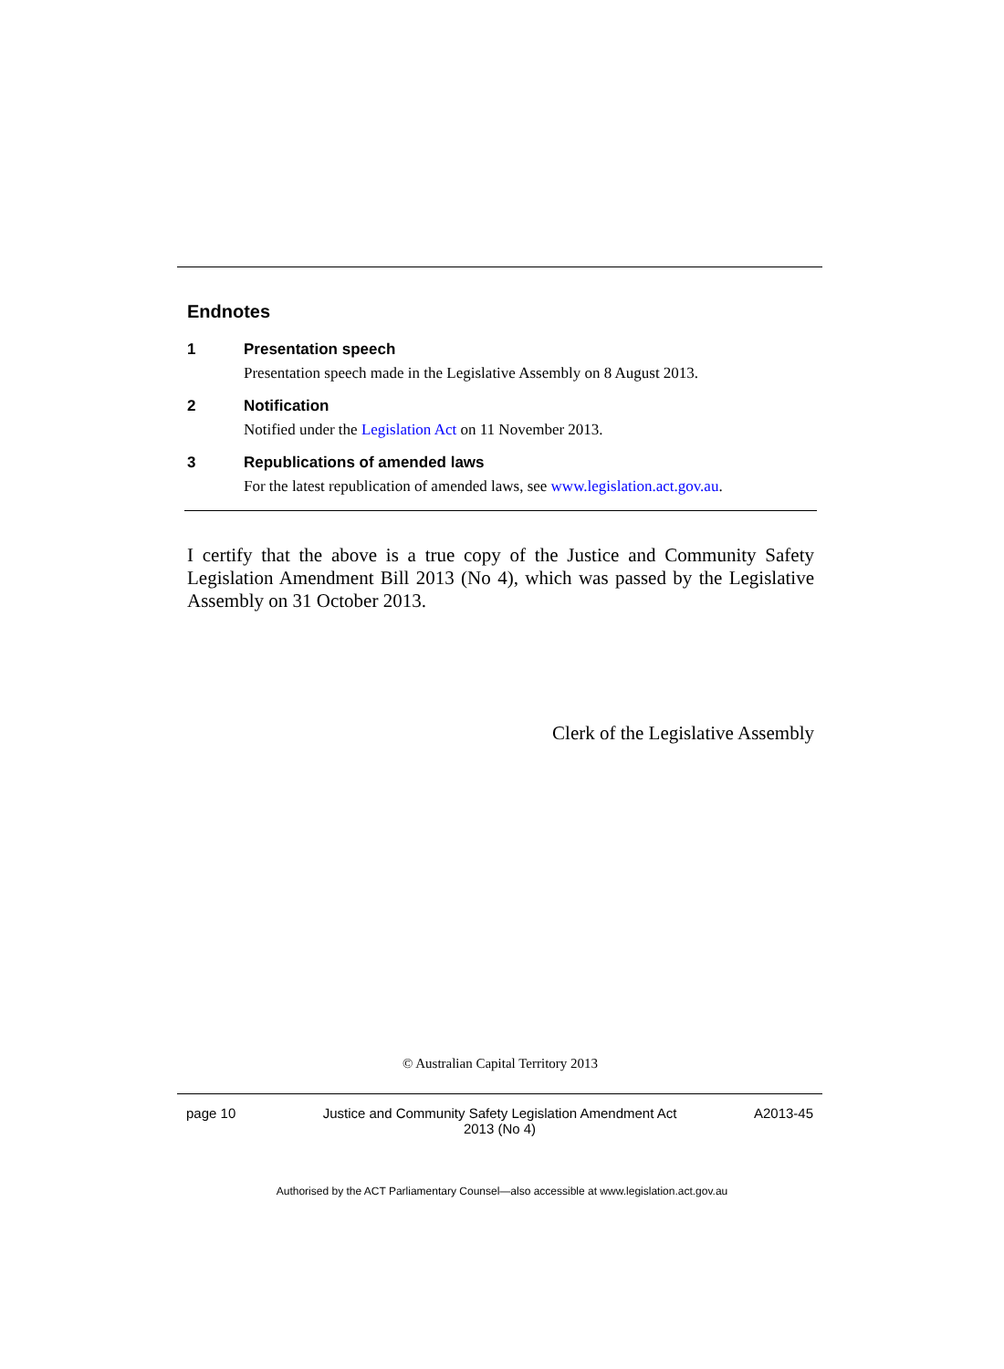Endnotes
1 Presentation speech
Presentation speech made in the Legislative Assembly on 8 August 2013.
2 Notification
Notified under the Legislation Act on 11 November 2013.
3 Republications of amended laws
For the latest republication of amended laws, see www.legislation.act.gov.au.
I certify that the above is a true copy of the Justice and Community Safety Legislation Amendment Bill 2013 (No 4), which was passed by the Legislative Assembly on 31 October 2013.
Clerk of the Legislative Assembly
© Australian Capital Territory 2013
page 10 Justice and Community Safety Legislation Amendment Act
2013 (No 4)
A2013-45
Authorised by the ACT Parliamentary Counsel—also accessible at www.legislation.act.gov.au